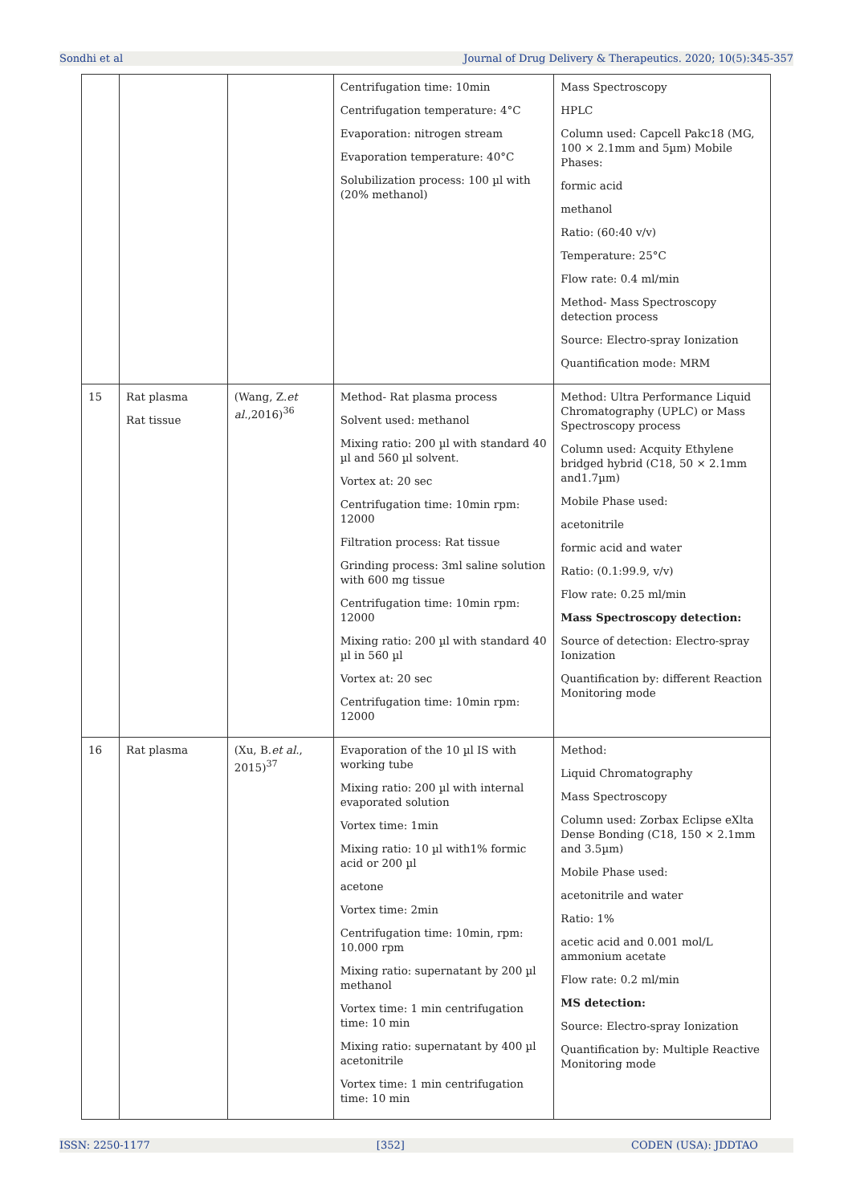Sondhi et al Journal of Drug Delivery & Therapeutics. 2020; 10(5):345-357
| | | | Centrifugation time: 10min Centrifugation temperature: 4°C Evaporation: nitrogen stream Evaporation temperature: 40°C Solubilization process: 100 µl with (20% methanol) | Mass Spectroscopy HPLC Column used: Capcell Pakc18 (MG, 100 × 2.1mm and 5µm) Mobile Phases: formic acid methanol Ratio: (60:40 v/v) Temperature: 25°C Flow rate: 0.4 ml/min Method- Mass Spectroscopy detection process Source: Electro-spray Ionization Quantification mode: MRM |
| 15 | Rat plasma Rat tissue | (Wang, Z. et al. ,2016)<sup>36</sup> | Method- Rat plasma process Solvent used: methanol Mixing ratio: 200 µl with standard 40 µl and 560 µl solvent. Vortex at: 20 sec Centrifugation time: 10min rpm: 12000 Filtration process: Rat tissue Grinding process: 3ml saline solution with 600 mg tissue Centrifugation time: 10min rpm: 12000 Mixing ratio: 200 µl with standard 40 µl in 560 µl Vortex at: 20 sec Centrifugation time: 10min rpm: 12000 | Method: Ultra Performance Liquid Chromatography (UPLC) or Mass Spectroscopy process Column used: Acquity Ethylene bridged hybrid (C18, 50 × 2.1mm and1.7µm) Mobile Phase used: acetonitrile formic acid and water Ratio: (0.1:99.9, v/v) Flow rate: 0.25 ml/min Mass Spectroscopy detection: Source of detection: Electro-spray Ionization Quantification by: different Reaction Monitoring mode |
| 16 | Rat plasma | (Xu, B. et al. , 2015)<sup>37</sup> | Evaporation of the 10 µl IS with working tube Mixing ratio: 200 µl with internal evaporated solution Vortex time: 1min Mixing ratio: 10 µl with1% formic acid or 200 µl acetone Vortex time: 2min Centrifugation time: 10min, rpm: 10.000 rpm Mixing ratio: supernatant by 200 µl methanol Vortex time: 1 min centrifugation time: 10 min Mixing ratio: supernatant by 400 µl acetonitrile Vortex time: 1 min centrifugation time: 10 min | Method: Liquid Chromatography Mass Spectroscopy Column used: Zorbax Eclipse eXlta Dense Bonding (C18, 150 × 2.1mm and 3.5µm) Mobile Phase used: acetonitrile and water Ratio: 1% acetic acid and 0.001 mol/L ammonium acetate Flow rate: 0.2 ml/min MS detection: Source: Electro-spray Ionization Quantification by: Multiple Reactive Monitoring mode |
ISSN: 2250-1177 [352] CODEN (USA): JDDTAO